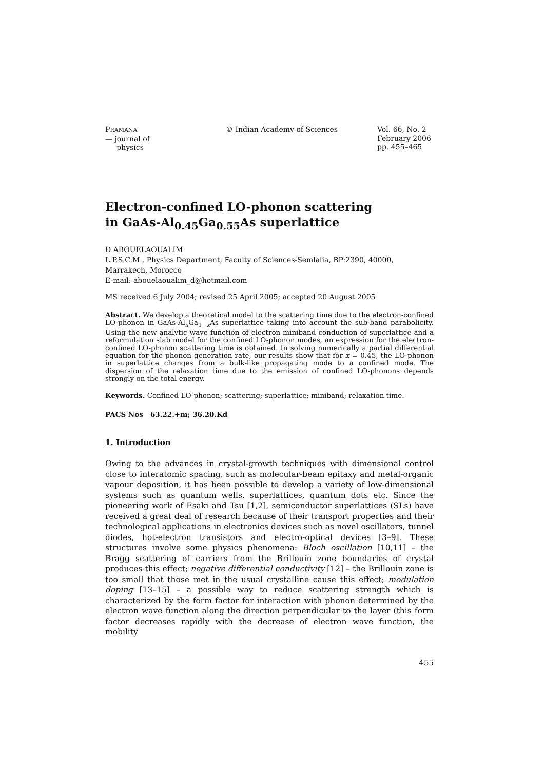PRAMANA
— journal of
physics
© Indian Academy of Sciences Vol. 66, No. 2
February 2006
pp. 455–465
Electron-confined LO-phonon scattering
in GaAs-Al<sub>0.45</sub>Ga<sub>0.55</sub>As superlattice
D ABOUELAOUALIM
L.P.S.C.M., Physics Department, Faculty of Sciences-Semlalia, BP:2390, 40000,
Marrakech, Morocco
E-mail: abouelaoualim_d@hotmail.com
MS received 6 July 2004; revised 25 April 2005; accepted 20 August 2005
Abstract. We develop a theoretical model to the scattering time due to the electron-confined LO-phonon in GaAs-Al<sub>x</sub>Ga<sub>1−x</sub>As superlattice taking into account the sub-band parabolicity. Using the new analytic wave function of electron miniband conduction of superlattice and a reformulation slab model for the confined LO-phonon modes, an expression for the electron-confined LO-phonon scattering time is obtained. In solving numerically a partial differential equation for the phonon generation rate, our results show that for x = 0.45, the LO-phonon in superlattice changes from a bulk-like propagating mode to a confined mode. The dispersion of the relaxation time due to the emission of confined LO-phonons depends strongly on the total energy.
Keywords. Confined LO-phonon; scattering; superlattice; miniband; relaxation time.
PACS Nos 63.22.+m; 36.20.Kd
1. Introduction
Owing to the advances in crystal-growth techniques with dimensional control close to interatomic spacing, such as molecular-beam epitaxy and metal-organic vapour deposition, it has been possible to develop a variety of low-dimensional systems such as quantum wells, superlattices, quantum dots etc. Since the pioneering work of Esaki and Tsu [1,2], semiconductor superlattices (SLs) have received a great deal of research because of their transport properties and their technological applications in electronics devices such as novel oscillators, tunnel diodes, hot-electron transistors and electro-optical devices [3–9]. These structures involve some physics phenomena: Bloch oscillation [10,11] – the Bragg scattering of carriers from the Brillouin zone boundaries of crystal produces this effect; negative differential conductivity [12] – the Brillouin zone is too small that those met in the usual crystalline cause this effect; modulation doping [13–15] – a possible way to reduce scattering strength which is characterized by the form factor for interaction with phonon determined by the electron wave function along the direction perpendicular to the layer (this form factor decreases rapidly with the decrease of electron wave function, the mobility
455